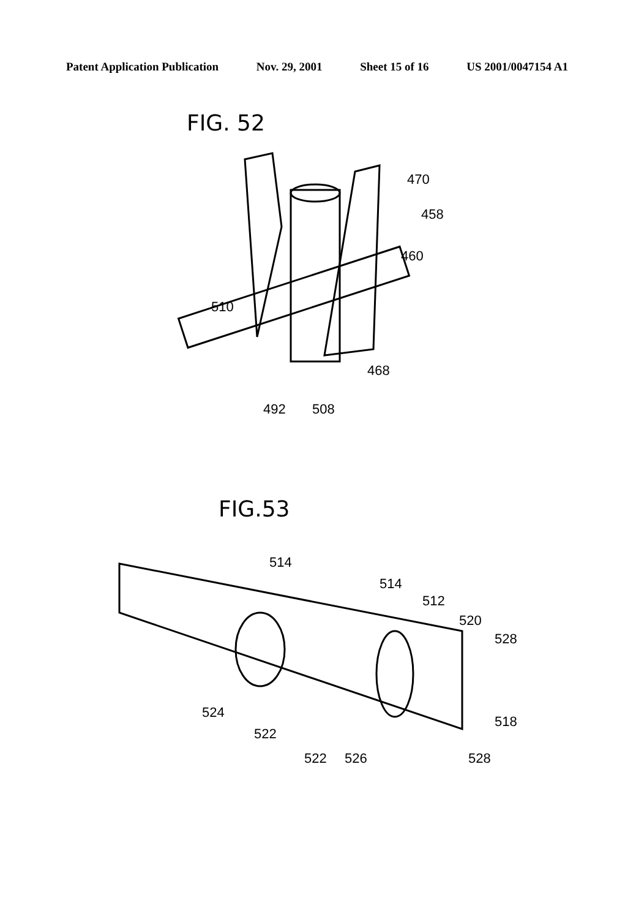Patent Application Publication Nov. 29, 2001 Sheet 15 of 16 US 2001/0047154 A1
FIG. 52
470
458
460
510
468
492 508
FIG.53
514
514
512
520
528
524
518
522
522 526 528